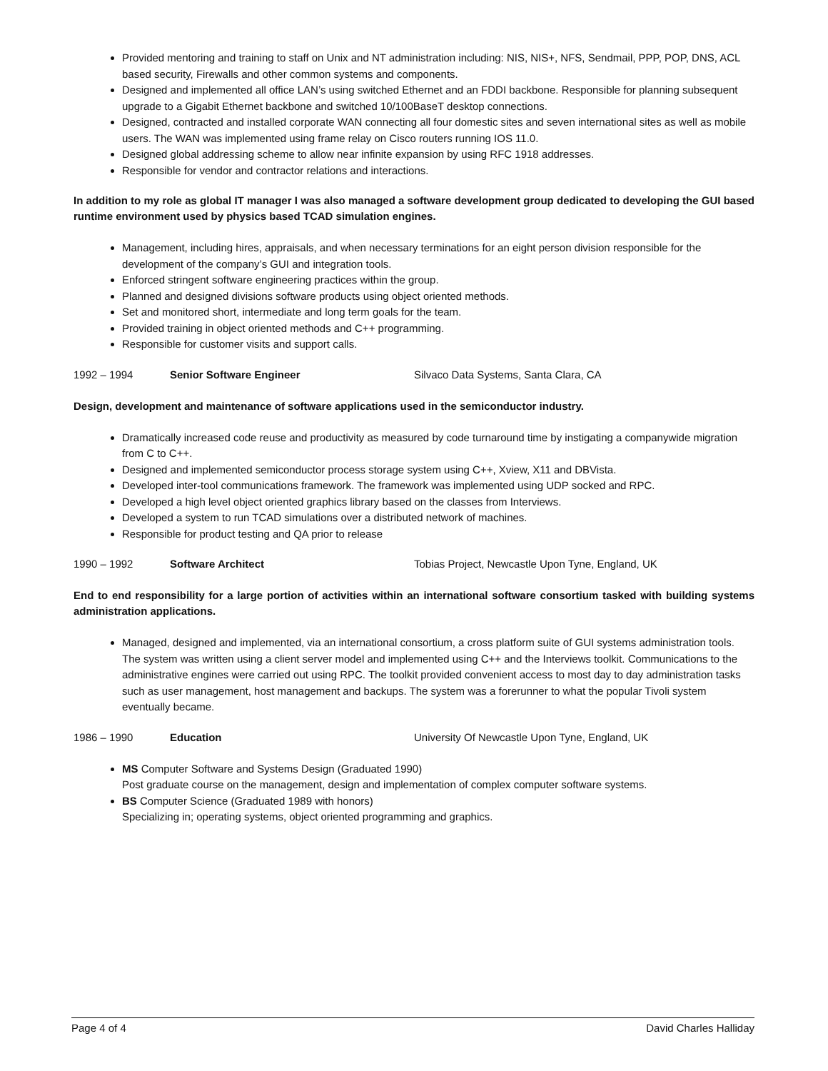Provided mentoring and training to staff on Unix and NT administration including: NIS, NIS+, NFS, Sendmail, PPP, POP, DNS, ACL based security, Firewalls and other common systems and components.
Designed and implemented all office LAN’s using switched Ethernet and an FDDI backbone. Responsible for planning subsequent upgrade to a Gigabit Ethernet backbone and switched 10/100BaseT desktop connections.
Designed, contracted and installed corporate WAN connecting all four domestic sites and seven international sites as well as mobile users. The WAN was implemented using frame relay on Cisco routers running IOS 11.0.
Designed global addressing scheme to allow near infinite expansion by using RFC 1918 addresses.
Responsible for vendor and contractor relations and interactions.
In addition to my role as global IT manager I was also managed a software development group dedicated to developing the GUI based runtime environment used by physics based TCAD simulation engines.
Management, including hires, appraisals, and when necessary terminations for an eight person division responsible for the development of the company’s GUI and integration tools.
Enforced stringent software engineering practices within the group.
Planned and designed divisions software products using object oriented methods.
Set and monitored short, intermediate and long term goals for the team.
Provided training in object oriented methods and C++ programming.
Responsible for customer visits and support calls.
1992 – 1994 Senior Software Engineer Silvaco Data Systems, Santa Clara, CA
Design, development and maintenance of software applications used in the semiconductor industry.
Dramatically increased code reuse and productivity as measured by code turnaround time by instigating a companywide migration from C to C++.
Designed and implemented semiconductor process storage system using C++, Xview, X11 and DBVista.
Developed inter-tool communications framework. The framework was implemented using UDP socked and RPC.
Developed a high level object oriented graphics library based on the classes from Interviews.
Developed a system to run TCAD simulations over a distributed network of machines.
Responsible for product testing and QA prior to release
1990 – 1992 Software Architect Tobias Project, Newcastle Upon Tyne, England, UK
End to end responsibility for a large portion of activities within an international software consortium tasked with building systems administration applications.
Managed, designed and implemented, via an international consortium, a cross platform suite of GUI systems administration tools. The system was written using a client server model and implemented using C++ and the Interviews toolkit. Communications to the administrative engines were carried out using RPC. The toolkit provided convenient access to most day to day administration tasks such as user management, host management and backups. The system was a forerunner to what the popular Tivoli system eventually became.
1986 – 1990 Education University Of Newcastle Upon Tyne, England, UK
MS Computer Software and Systems Design (Graduated 1990)
Post graduate course on the management, design and implementation of complex computer software systems.
BS Computer Science (Graduated 1989 with honors)
Specializing in; operating systems, object oriented programming and graphics.
Page 4 of 4 David Charles Halliday